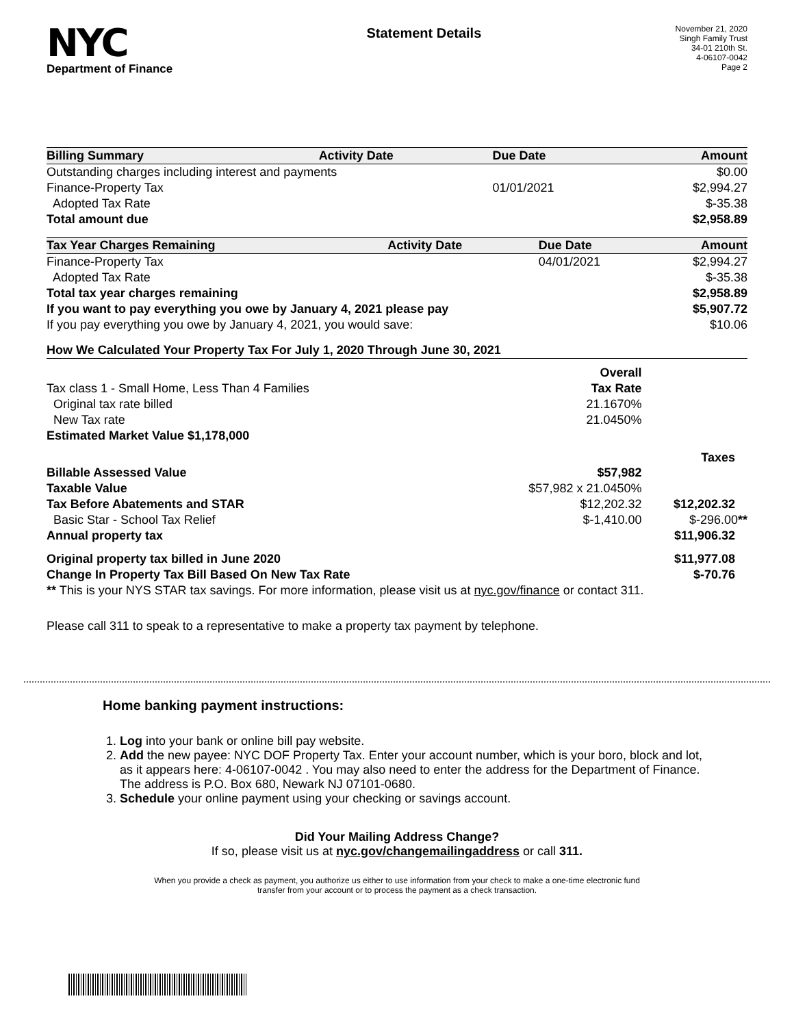NYC
Department of Finance
Statement Details
November 21, 2020
Singh Family Trust
34-01 210th St.
4-06107-0042
Page 2
| Billing Summary | Activity Date | Due Date | Amount |
| --- | --- | --- | --- |
| Outstanding charges including interest and payments | | | $0.00 |
| Finance-Property Tax | | 01/01/2021 | $2,994.27 |
| Adopted Tax Rate | | | $-35.38 |
| Total amount due | | | $2,958.89 |
| Tax Year Charges Remaining | Activity Date | Due Date | Amount |
| --- | --- | --- | --- |
| Finance-Property Tax | | 04/01/2021 | $2,994.27 |
| Adopted Tax Rate | | | $-35.38 |
| Total tax year charges remaining | | | $2,958.89 |
| If you want to pay everything you owe by January 4, 2021 please pay | | | $5,907.72 |
| If you pay everything you owe by January 4, 2021, you would save: | | | $10.06 |
| How We Calculated Your Property Tax For July 1, 2020 Through June 30, 2021 | | |
| --- | --- | --- |
| | Overall | |
| Tax class 1 - Small Home, Less Than 4 Families | Tax Rate | |
| Original tax rate billed | 21.1670% | |
| New Tax rate | 21.0450% | |
| Estimated Market Value $1,178,000 | | |
| | | Taxes |
| Billable Assessed Value | $57,982 | |
| Taxable Value | $57,982 x 21.0450% | |
| Tax Before Abatements and STAR | $12,202.32 | $12,202.32 |
| Basic Star - School Tax Relief | $-1,410.00 | $-296.00 ** |
| Annual property tax | | $11,906.32 |
| Original property tax billed in June 2020 | | $11,977.08 |
| Change In Property Tax Bill Based On New Tax Rate | | $-70.76 |
| ** This is your NYS STAR tax savings. For more information, please visit us at nyc.gov/finance or contact 311. | | |
Please call 311 to speak to a representative to make a property tax payment by telephone.
Home banking payment instructions:
1. Log into your bank or online bill pay website.
2. Add the new payee: NYC DOF Property Tax. Enter your account number, which is your boro, block and lot, as it appears here: 4-06107-0042 . You may also need to enter the address for the Department of Finance. The address is P.O. Box 680, Newark NJ 07101-0680.
3. Schedule your online payment using your checking or savings account.
Did Your Mailing Address Change?
If so, please visit us at nyc.gov/changemailingaddress or call 311.
When you provide a check as payment, you authorize us either to use information from your check to make a one-time electronic fund
transfer from your account or to process the payment as a check transaction.